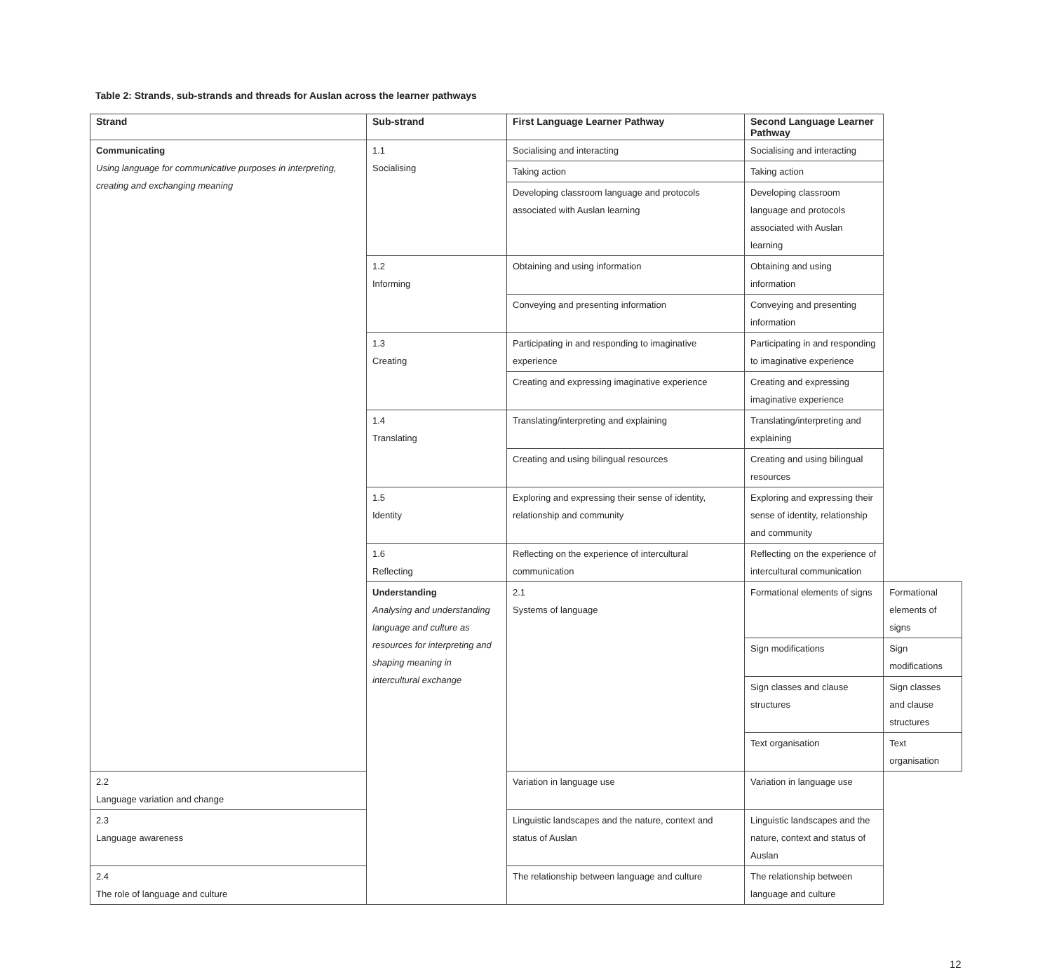Table 2: Strands, sub-strands and threads for Auslan across the learner pathways
| Strand | Sub-strand | First Language Learner Pathway | Second Language Learner Pathway | |
| --- | --- | --- | --- | --- |
| Communicating Using language for communicative purposes in interpreting, creating and exchanging meaning | 1.1 Socialising | Socialising and interacting | Socialising and interacting | |
| | | Taking action | Taking action | |
| | | Developing classroom language and protocols associated with Auslan learning | Developing classroom language and protocols associated with Auslan learning | |
| | 1.2 Informing | Obtaining and using information | Obtaining and using information | |
| | | Conveying and presenting information | Conveying and presenting information | |
| | 1.3 Creating | Participating in and responding to imaginative experience | Participating in and responding to imaginative experience | |
| | | Creating and expressing imaginative experience | Creating and expressing imaginative experience | |
| | 1.4 Translating | Translating/interpreting and explaining | Translating/interpreting and explaining | |
| | | Creating and using bilingual resources | Creating and using bilingual resources | |
| | 1.5 Identity | Exploring and expressing their sense of identity, relationship and community | Exploring and expressing their sense of identity, relationship and community | |
| | 1.6 Reflecting | Reflecting on the experience of intercultural communication | Reflecting on the experience of intercultural communication | |
| | Understanding Analysing and understanding language and culture as resources for interpreting and shaping meaning in intercultural exchange | 2.1 Systems of language | Formational elements of signs | Formational elements of signs |
| | | | Sign modifications | Sign modifications |
| | | | Sign classes and clause structures | Sign classes and clause structures |
| | | | Text organisation | Text organisation |
| 2.2 Language variation and change | | Variation in language use | Variation in language use | |
| 2.3 Language awareness | | Linguistic landscapes and the nature, context and status of Auslan | Linguistic landscapes and the nature, context and status of Auslan | |
| 2.4 The role of language and culture | | The relationship between language and culture | The relationship between language and culture | |
12